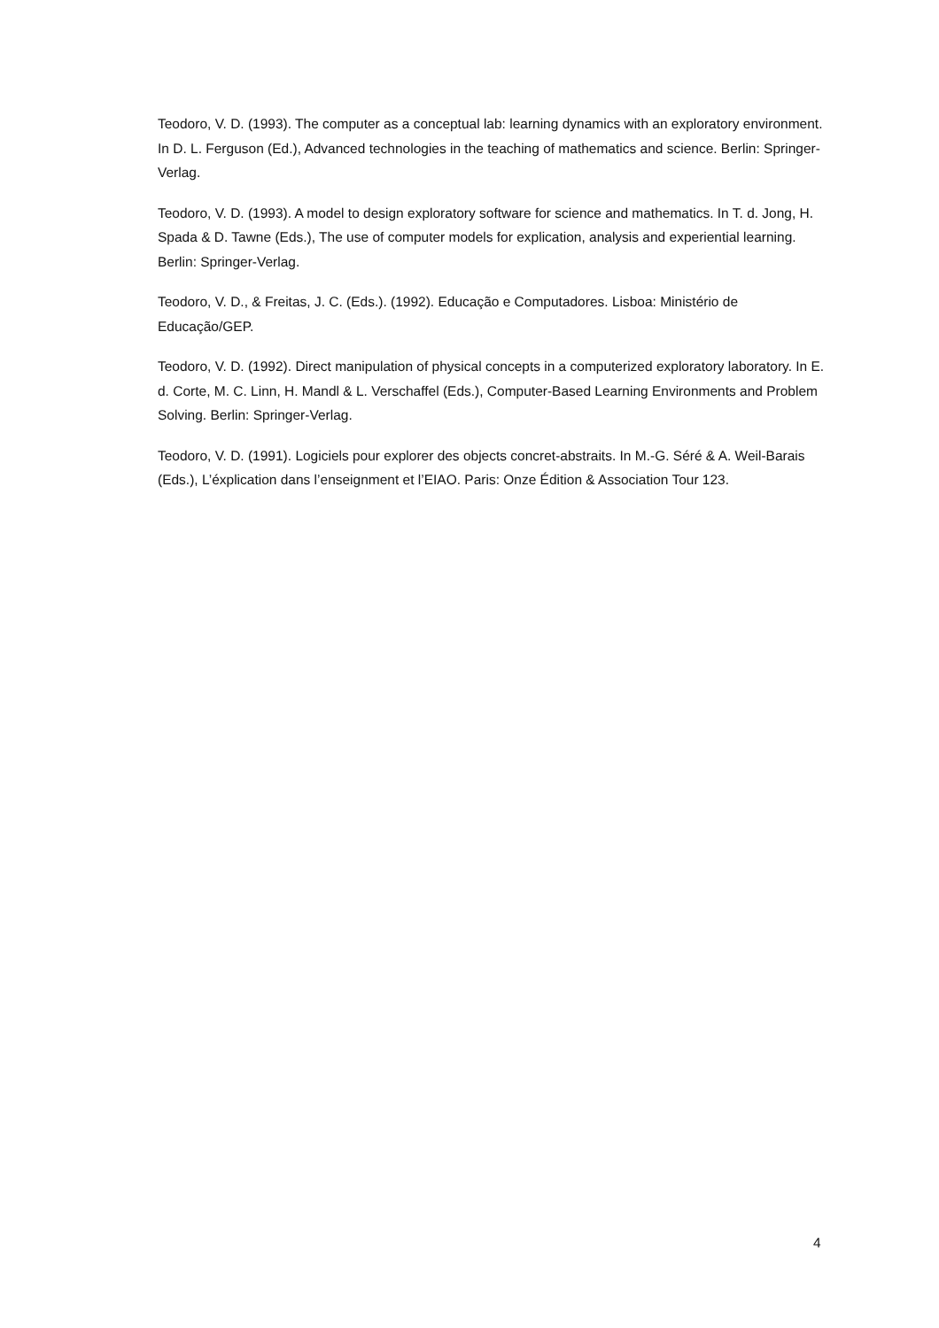Teodoro, V. D. (1993). The computer as a conceptual lab: learning dynamics with an exploratory environment. In D. L. Ferguson (Ed.), Advanced technologies in the teaching of mathematics and science. Berlin: Springer-Verlag.
Teodoro, V. D. (1993). A model to design exploratory software for science and mathematics. In T. d. Jong, H. Spada & D. Tawne (Eds.), The use of computer models for explication, analysis and experiential learning. Berlin: Springer-Verlag.
Teodoro, V. D., & Freitas, J. C. (Eds.). (1992). Educação e Computadores. Lisboa: Ministério de Educação/GEP.
Teodoro, V. D. (1992). Direct manipulation of physical concepts in a computerized exploratory laboratory. In E. d. Corte, M. C. Linn, H. Mandl & L. Verschaffel (Eds.), Computer-Based Learning Environments and Problem Solving. Berlin: Springer-Verlag.
Teodoro, V. D. (1991). Logiciels pour explorer des objects concret-abstraits. In M.-G. Séré & A. Weil-Barais (Eds.), L’éxplication dans l’enseignment et l’EIAO. Paris: Onze Édition & Association Tour 123.
4